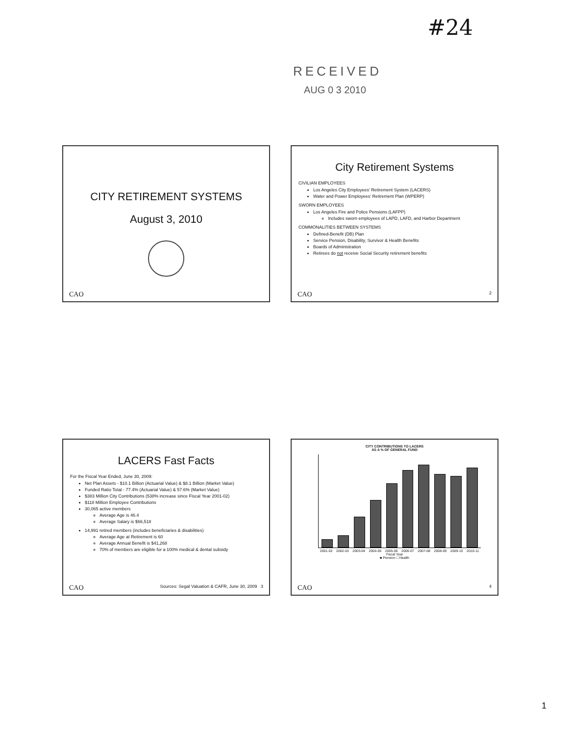#24
RECEIVED
AUG 0 3 2010
CITY RETIREMENT SYSTEMS
August 3, 2010
CAO
City Retirement Systems
CIVILIAN EMPLOYEES
Los Angeles City Employees' Retirement System (LACERS)
Water and Power Employees' Retirement Plan (WPERP)
SWORN EMPLOYEES
Los Angeles Fire and Police Pensions (LAFPP)
Includes sworn employees of LAPD, LAFD, and Harbor Department
COMMONALITIES BETWEEN SYSTEMS
Defined-Benefit (DB) Plan
Service Pension, Disability, Survivor & Health Benefits
Boards of Administration
Retirees do not receive Social Security retirement benefits
CAO 2
LACERS Fast Facts
For the Fiscal Year Ended, June 30, 2009:
Net Plan Assets - $10.1 Billion (Actuarial Value) & $8.1 Billion (Market Value)
Funded Ratio Total - 77.4% (Actuarial Value) & 57.6% (Market Value)
$383 Million City Contributions (538% increase since Fiscal Year 2001-02)
$118 Million Employee Contributions
30,065 active members
Average Age is 46.4
Average Salary is $66,518
14,991 retired members (includes beneficiaries & disabilities)
Average Age at Retirement is 60
Average Annual Benefit is $41,268
70% of members are eligible for a 100% medical & dental subsidy
CAO Sources: Segal Valuation & CAFR, June 30, 2009 3
CITY CONTRIBUTIONS TO LACERS
AS A % OF GENERAL FUND
2001-02 2002-03 2003-04 2004-05 2005-06 2006-07 2007-08 2008-09 2009-10 2010-11
Fiscal Year
■ Pension □ Health
CAO 4
1